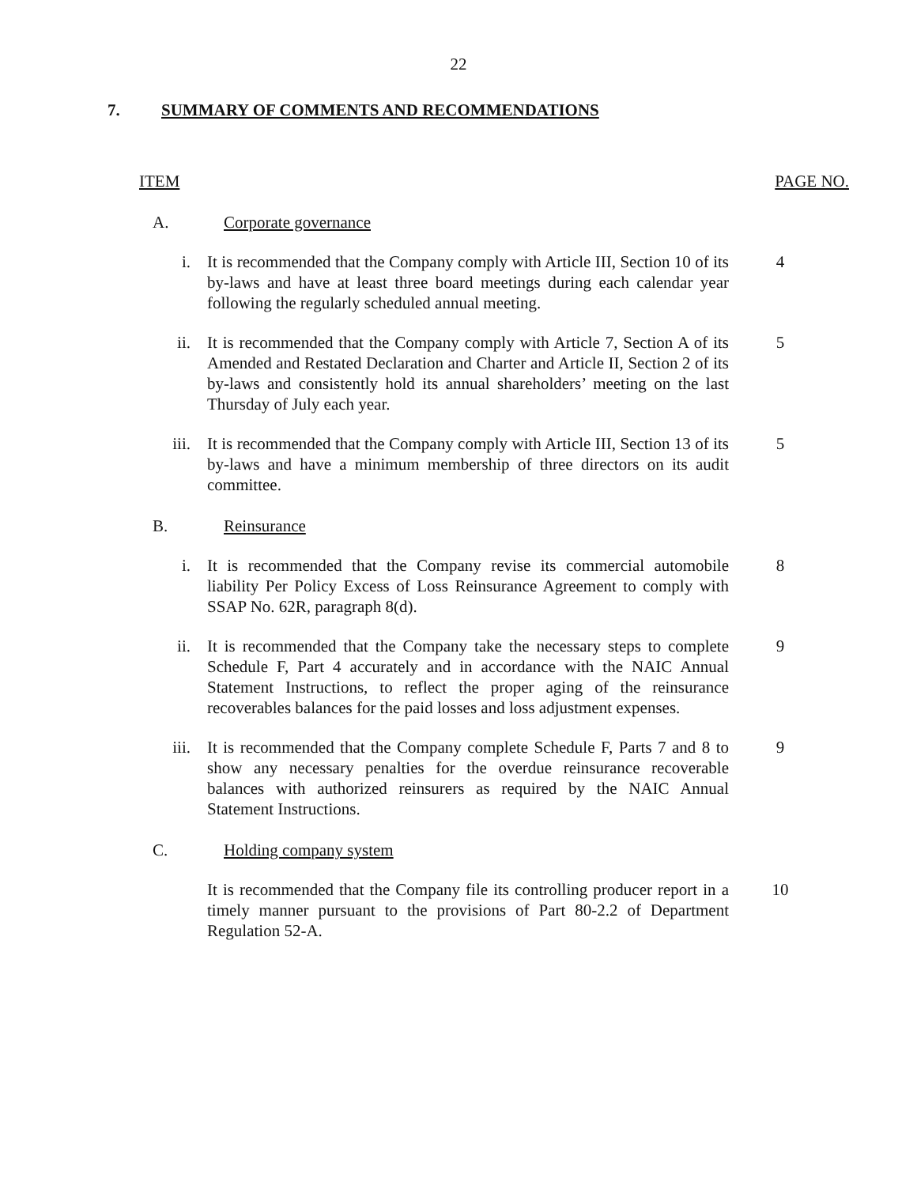22
7. SUMMARY OF COMMENTS AND RECOMMENDATIONS
ITEM PAGE NO.
A. Corporate governance
i. It is recommended that the Company comply with Article III, Section 10 of its by-laws and have at least three board meetings during each calendar year following the regularly scheduled annual meeting.
4
ii. It is recommended that the Company comply with Article 7, Section A of its Amended and Restated Declaration and Charter and Article II, Section 2 of its by-laws and consistently hold its annual shareholders’ meeting on the last Thursday of July each year.
5
iii. It is recommended that the Company comply with Article III, Section 13 of its by-laws and have a minimum membership of three directors on its audit committee.
5
B. Reinsurance
i. It is recommended that the Company revise its commercial automobile liability Per Policy Excess of Loss Reinsurance Agreement to comply with SSAP No. 62R, paragraph 8(d).
8
ii. It is recommended that the Company take the necessary steps to complete Schedule F, Part 4 accurately and in accordance with the NAIC Annual Statement Instructions, to reflect the proper aging of the reinsurance recoverables balances for the paid losses and loss adjustment expenses.
9
iii. It is recommended that the Company complete Schedule F, Parts 7 and 8 to show any necessary penalties for the overdue reinsurance recoverable balances with authorized reinsurers as required by the NAIC Annual Statement Instructions.
9
C. Holding company system
It is recommended that the Company file its controlling producer report in a timely manner pursuant to the provisions of Part 80-2.2 of Department Regulation 52-A.
10